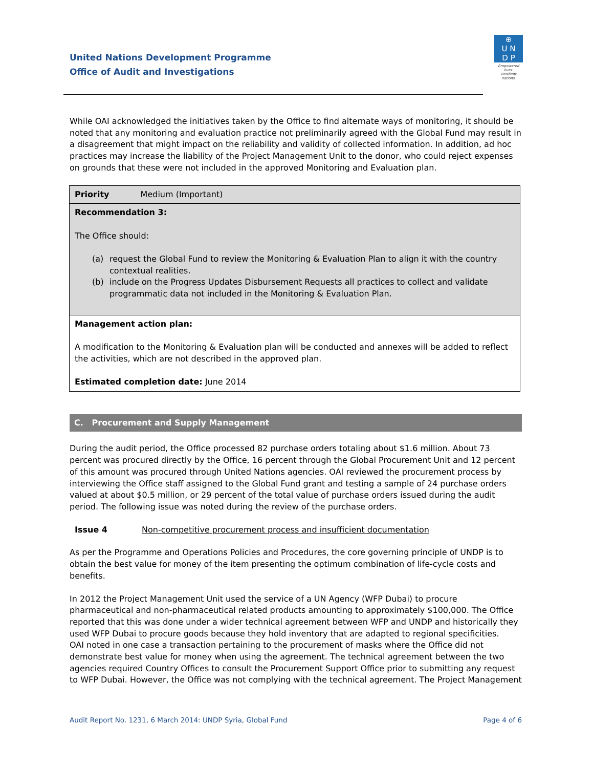United Nations Development Programme
Office of Audit and Investigations
⊕
U N
D P
Empowered lives.
Resilient nations.
While OAI acknowledged the initiatives taken by the Office to find alternate ways of monitoring, it should be noted that any monitoring and evaluation practice not preliminarily agreed with the Global Fund may result in a disagreement that might impact on the reliability and validity of collected information. In addition, ad hoc practices may increase the liability of the Project Management Unit to the donor, who could reject expenses on grounds that these were not included in the approved Monitoring and Evaluation plan.
| Priority Medium (Important) |
| Recommendation 3: The Office should: (a) request the Global Fund to review the Monitoring & Evaluation Plan to align it with the country contextual realities. (b) include on the Progress Updates Disbursement Requests all practices to collect and validate programmatic data not included in the Monitoring & Evaluation Plan. |
| Management action plan: A modification to the Monitoring & Evaluation plan will be conducted and annexes will be added to reflect the activities, which are not described in the approved plan. Estimated completion date: June 2014 |
C. Procurement and Supply Management
During the audit period, the Office processed 82 purchase orders totaling about $1.6 million. About 73 percent was procured directly by the Office, 16 percent through the Global Procurement Unit and 12 percent of this amount was procured through United Nations agencies. OAI reviewed the procurement process by interviewing the Office staff assigned to the Global Fund grant and testing a sample of 24 purchase orders valued at about $0.5 million, or 29 percent of the total value of purchase orders issued during the audit period. The following issue was noted during the review of the purchase orders.
Issue 4 Non-competitive procurement process and insufficient documentation
As per the Programme and Operations Policies and Procedures, the core governing principle of UNDP is to obtain the best value for money of the item presenting the optimum combination of life-cycle costs and benefits.
In 2012 the Project Management Unit used the service of a UN Agency (WFP Dubai) to procure pharmaceutical and non-pharmaceutical related products amounting to approximately $100,000. The Office reported that this was done under a wider technical agreement between WFP and UNDP and historically they used WFP Dubai to procure goods because they hold inventory that are adapted to regional specificities.
OAI noted in one case a transaction pertaining to the procurement of masks where the Office did not demonstrate best value for money when using the agreement. The technical agreement between the two agencies required Country Offices to consult the Procurement Support Office prior to submitting any request to WFP Dubai. However, the Office was not complying with the technical agreement. The Project Management
Audit Report No. 1231, 6 March 2014: UNDP Syria, Global Fund Page 4 of 6